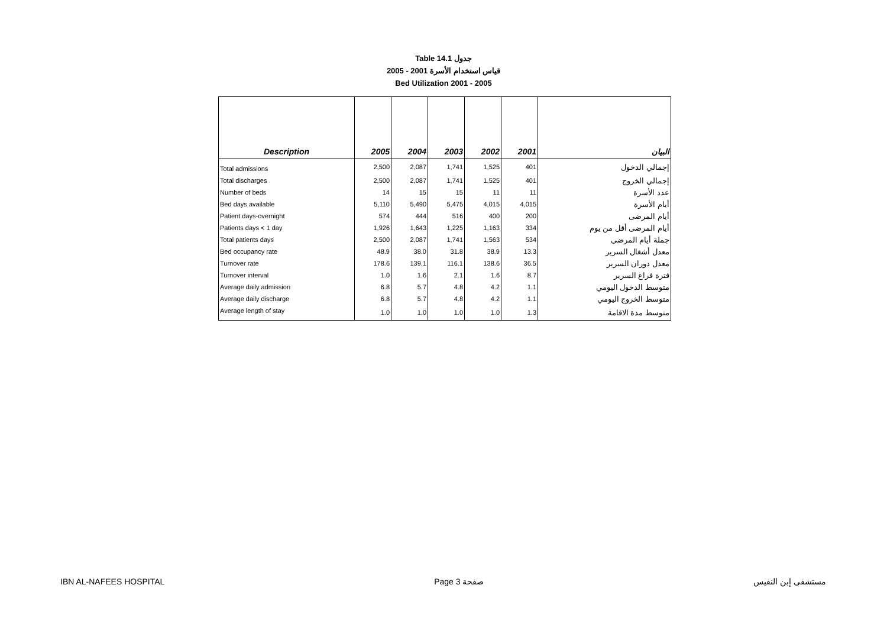Table 14.1 جدول
2005 - 2001 قياس استخدام الأسرة
Bed Utilization 2001 - 2005
| Description | 2005 | 2004 | 2003 | 2002 | 2001 | البيان |
| --- | --- | --- | --- | --- | --- | --- |
| Total admissions | 2,500 | 2,087 | 1,741 | 1,525 | 401 | إجمالي الدخول |
| Total discharges | 2,500 | 2,087 | 1,741 | 1,525 | 401 | إجمالي الخروج |
| Number of beds | 14 | 15 | 15 | 11 | 11 | عدد الأسرة |
| Bed days available | 5,110 | 5,490 | 5,475 | 4,015 | 4,015 | أيام الأسرة |
| Patient days-overnight | 574 | 444 | 516 | 400 | 200 | أيام المرضى |
| Patients days < 1 day | 1,926 | 1,643 | 1,225 | 1,163 | 334 | أيام المرضى أقل من يوم |
| Total patients days | 2,500 | 2,087 | 1,741 | 1,563 | 534 | جملة أيام المرضى |
| Bed occupancy rate | 48.9 | 38.0 | 31.8 | 38.9 | 13.3 | معدل أشغال السرير |
| Turnover rate | 178.6 | 139.1 | 116.1 | 138.6 | 36.5 | معدل دوران السرير |
| Turnover interval | 1.0 | 1.6 | 2.1 | 1.6 | 8.7 | فترة فراغ السرير |
| Average daily admission | 6.8 | 5.7 | 4.8 | 4.2 | 1.1 | متوسط الدخول اليومي |
| Average daily discharge | 6.8 | 5.7 | 4.8 | 4.2 | 1.1 | متوسط الخروج اليومي |
| Average length of stay | 1.0 | 1.0 | 1.0 | 1.0 | 1.3 | متوسط مدة الاقامة |
IBN AL-NAFEES HOSPITAL Page 3 صفحة مستشفى إبن النفيس